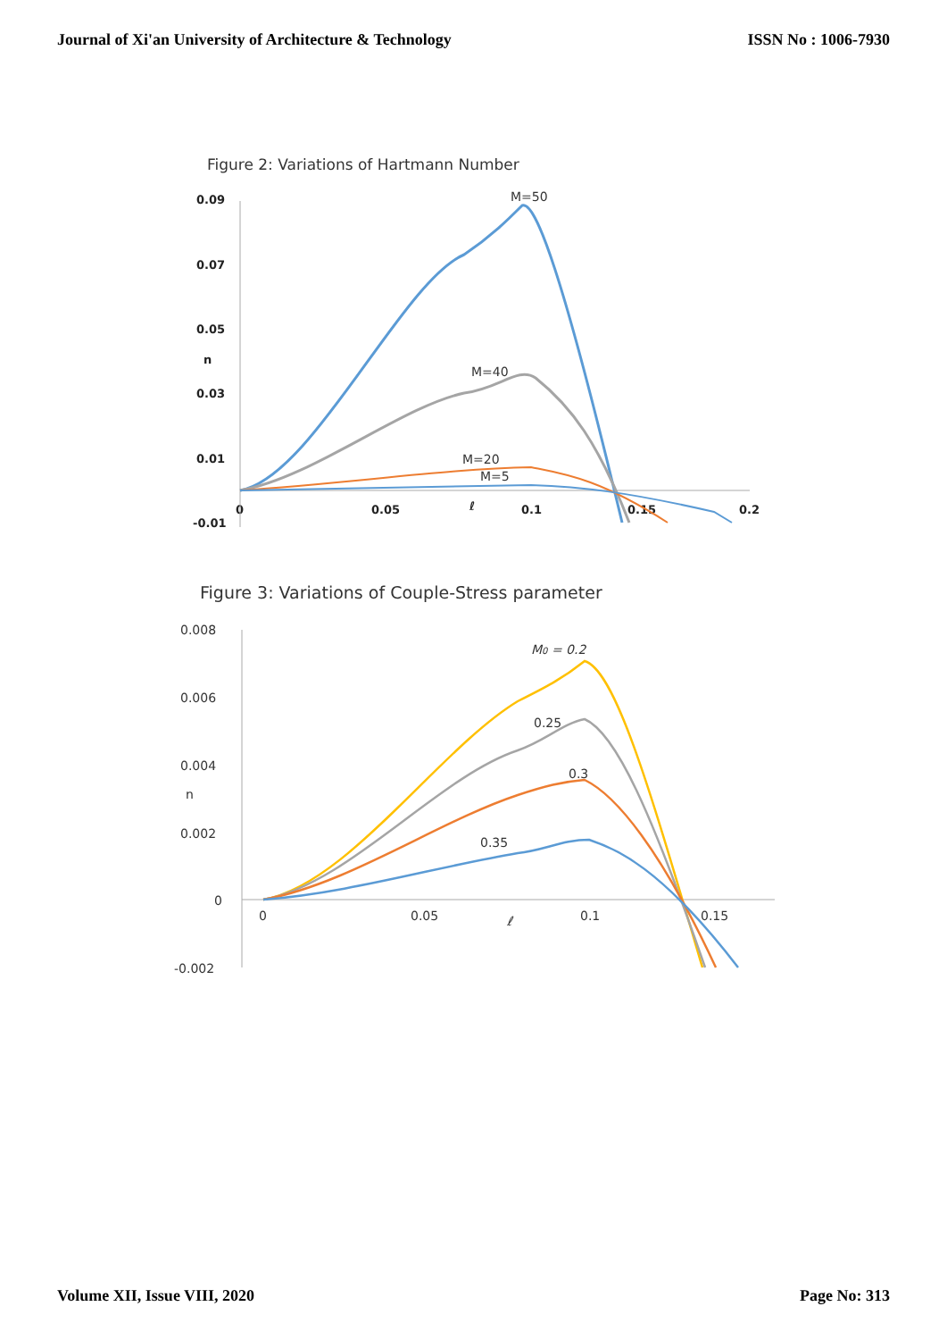Journal of Xi'an University of Architecture & Technology ISSN No : 1006-7930
Figure 2: Variations of Hartmann Number
0.09
0.07
0.05
n
0.03
0.01
-0.01
0
0.05
0.1
0.15
0.2
ℓ
M=50
M=40
M=20
M=5
Figure 3: Variations of Couple-Stress parameter
0.008
0.006
0.004
n
0.002
0
-0.002
0
0.05
0.1
0.15
ℓ
M0 = 0.2
0.25
0.3
0.35
Volume XII, Issue VIII, 2020 Page No: 313